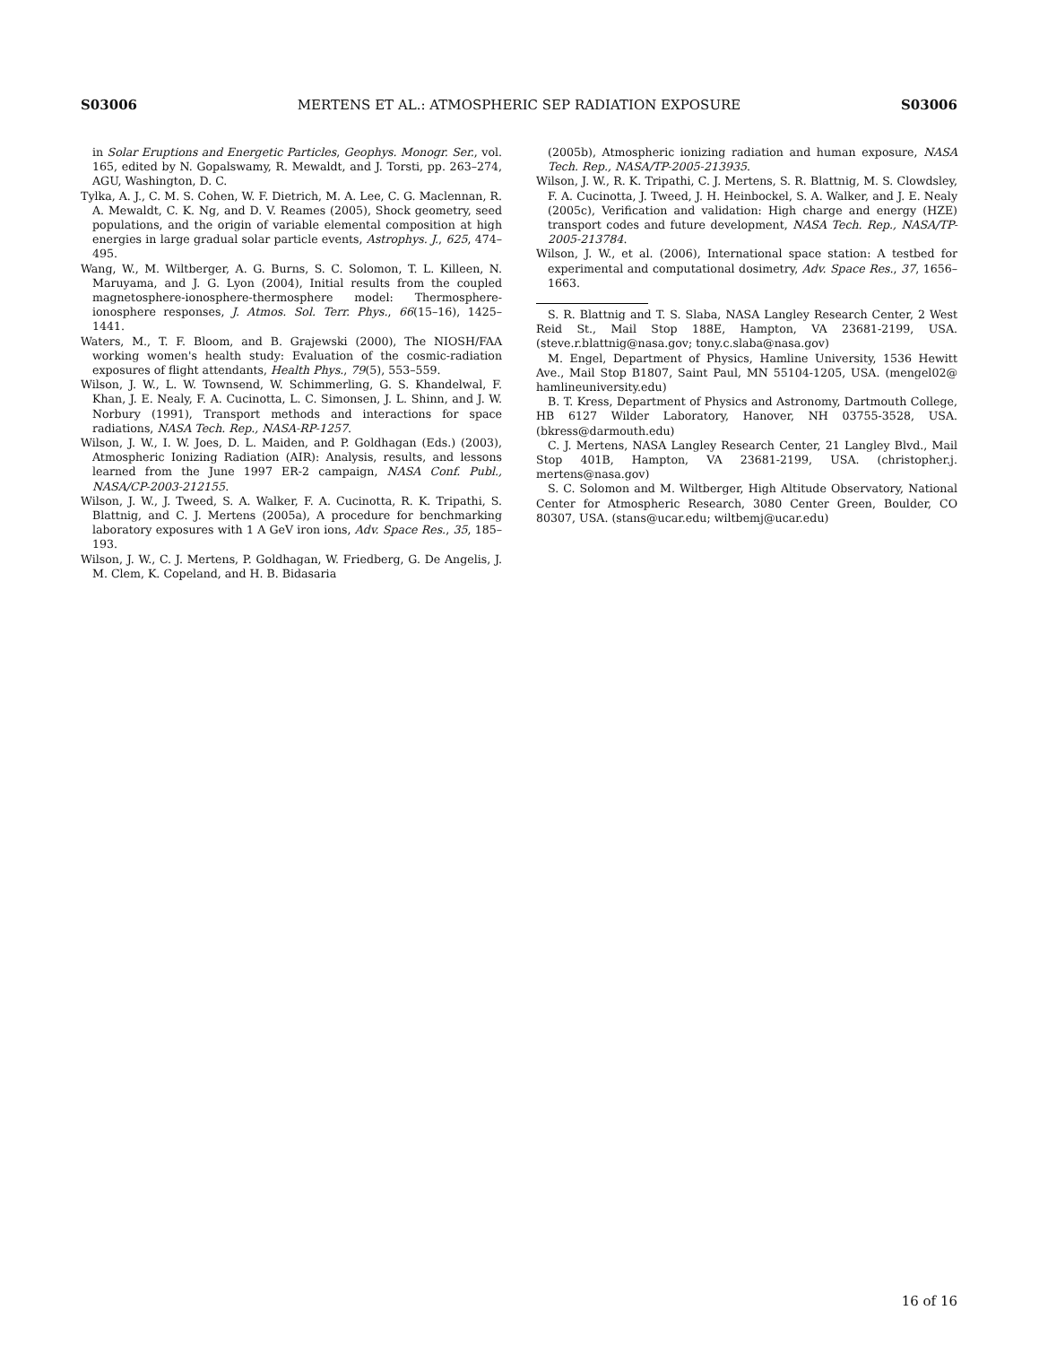S03006 MERTENS ET AL.: ATMOSPHERIC SEP RADIATION EXPOSURE S03006
in Solar Eruptions and Energetic Particles, Geophys. Monogr. Ser., vol. 165, edited by N. Gopalswamy, R. Mewaldt, and J. Torsti, pp. 263–274, AGU, Washington, D. C.
Tylka, A. J., C. M. S. Cohen, W. F. Dietrich, M. A. Lee, C. G. Maclennan, R. A. Mewaldt, C. K. Ng, and D. V. Reames (2005), Shock geometry, seed populations, and the origin of variable elemental composition at high energies in large gradual solar particle events, Astrophys. J., 625, 474–495.
Wang, W., M. Wiltberger, A. G. Burns, S. C. Solomon, T. L. Killeen, N. Maruyama, and J. G. Lyon (2004), Initial results from the coupled magnetosphere-ionosphere-thermosphere model: Thermosphere-ionosphere responses, J. Atmos. Sol. Terr. Phys., 66(15–16), 1425–1441.
Waters, M., T. F. Bloom, and B. Grajewski (2000), The NIOSH/FAA working women's health study: Evaluation of the cosmic-radiation exposures of flight attendants, Health Phys., 79(5), 553–559.
Wilson, J. W., L. W. Townsend, W. Schimmerling, G. S. Khandelwal, F. Khan, J. E. Nealy, F. A. Cucinotta, L. C. Simonsen, J. L. Shinn, and J. W. Norbury (1991), Transport methods and interactions for space radiations, NASA Tech. Rep., NASA-RP-1257.
Wilson, J. W., I. W. Joes, D. L. Maiden, and P. Goldhagan (Eds.) (2003), Atmospheric Ionizing Radiation (AIR): Analysis, results, and lessons learned from the June 1997 ER-2 campaign, NASA Conf. Publ., NASA/CP-2003-212155.
Wilson, J. W., J. Tweed, S. A. Walker, F. A. Cucinotta, R. K. Tripathi, S. Blattnig, and C. J. Mertens (2005a), A procedure for benchmarking laboratory exposures with 1 A GeV iron ions, Adv. Space Res., 35, 185–193.
Wilson, J. W., C. J. Mertens, P. Goldhagan, W. Friedberg, G. De Angelis, J. M. Clem, K. Copeland, and H. B. Bidasaria
(2005b), Atmospheric ionizing radiation and human exposure, NASA Tech. Rep., NASA/TP-2005-213935.
Wilson, J. W., R. K. Tripathi, C. J. Mertens, S. R. Blattnig, M. S. Clowdsley, F. A. Cucinotta, J. Tweed, J. H. Heinbockel, S. A. Walker, and J. E. Nealy (2005c), Verification and validation: High charge and energy (HZE) transport codes and future development, NASA Tech. Rep., NASA/TP-2005-213784.
Wilson, J. W., et al. (2006), International space station: A testbed for experimental and computational dosimetry, Adv. Space Res., 37, 1656–1663.
S. R. Blattnig and T. S. Slaba, NASA Langley Research Center, 2 West Reid St., Mail Stop 188E, Hampton, VA 23681-2199, USA. (steve.r.blattnig@nasa.gov; tony.c.slaba@nasa.gov)
M. Engel, Department of Physics, Hamline University, 1536 Hewitt Ave., Mail Stop B1807, Saint Paul, MN 55104-1205, USA. (mengel02@ hamlineuniversity.edu)
B. T. Kress, Department of Physics and Astronomy, Dartmouth College, HB 6127 Wilder Laboratory, Hanover, NH 03755-3528, USA. (bkress@darmouth.edu)
C. J. Mertens, NASA Langley Research Center, 21 Langley Blvd., Mail Stop 401B, Hampton, VA 23681-2199, USA. (christopher.j. mertens@nasa.gov)
S. C. Solomon and M. Wiltberger, High Altitude Observatory, National Center for Atmospheric Research, 3080 Center Green, Boulder, CO 80307, USA. (stans@ucar.edu; wiltbemj@ucar.edu)
16 of 16